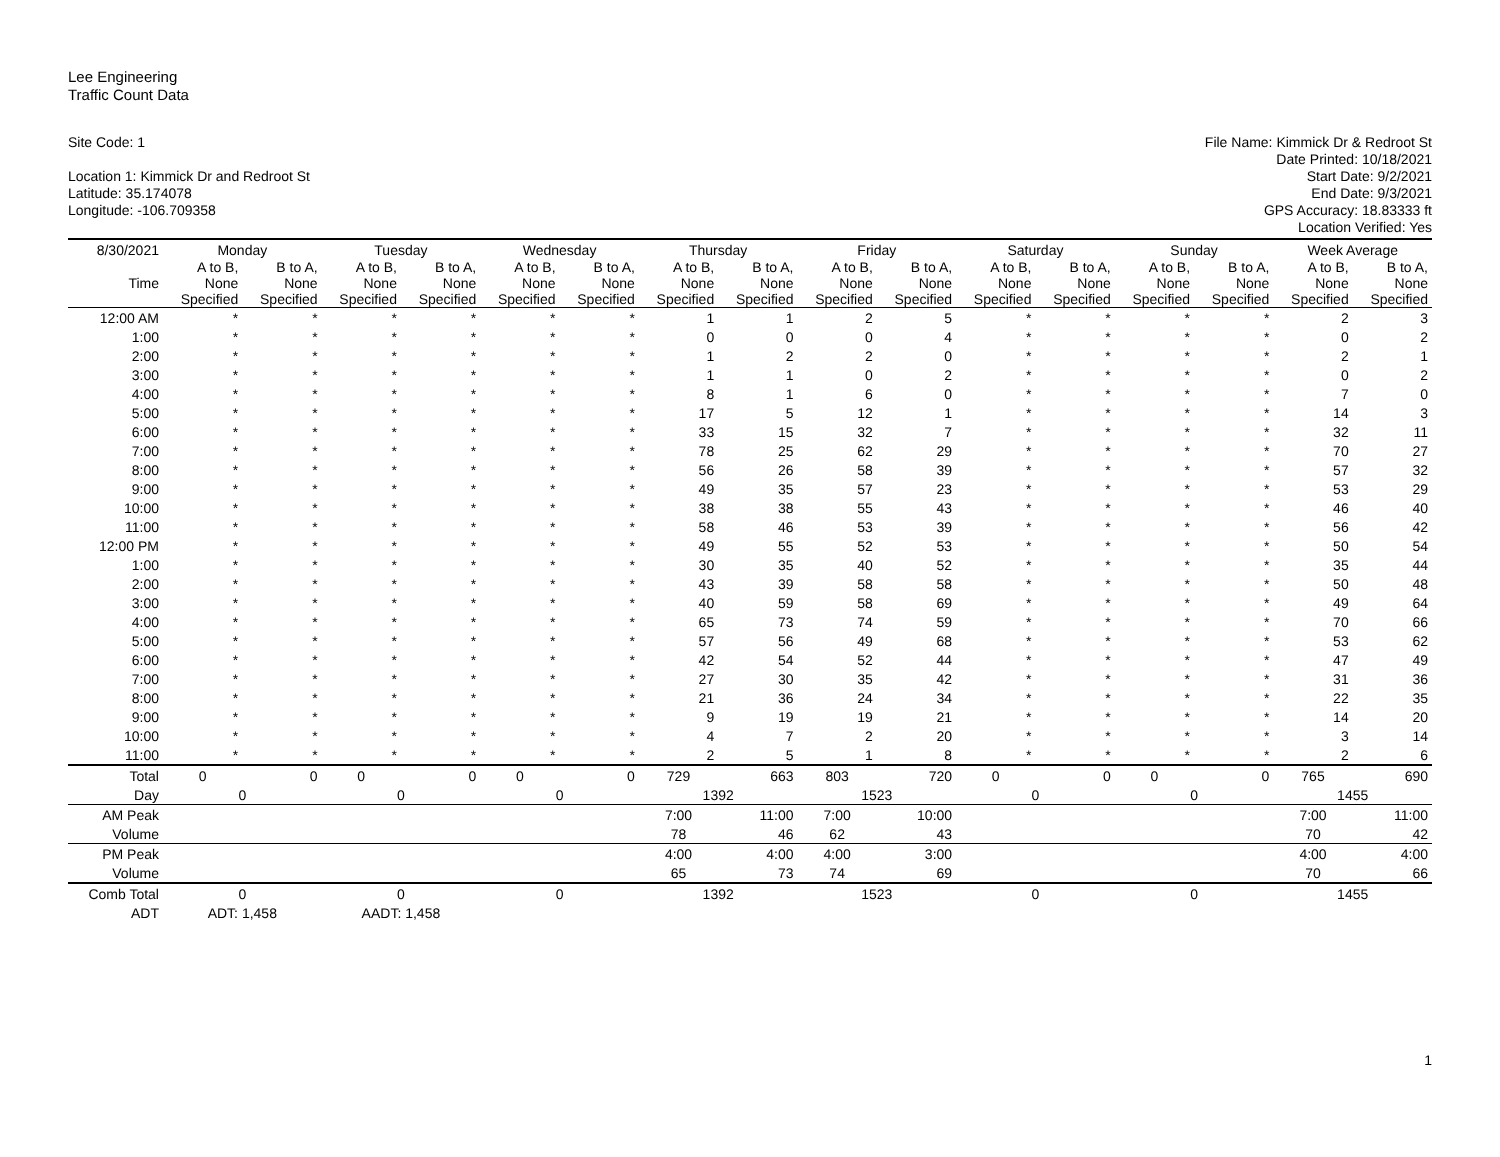Lee Engineering
Traffic Count Data
Site Code: 1
Location 1: Kimmick Dr and Redroot St
Latitude: 35.174078
Longitude: -106.709358
File Name: Kimmick Dr & Redroot St
Date Printed: 10/18/2021
Start Date: 9/2/2021
End Date: 9/3/2021
GPS Accuracy: 18.83333 ft
Location Verified: Yes
| 8/30/2021 | Monday | | Tuesday | | Wednesday | | Thursday | | Friday | | Saturday | | Sunday | | Week Average | |
| --- | --- | --- | --- | --- | --- | --- | --- | --- | --- | --- | --- | --- | --- | --- | --- | --- |
| Time | A to B, None Specified | B to A, None Specified | A to B, None Specified | B to A, None Specified | A to B, None Specified | B to A, None Specified | A to B, None Specified | B to A, None Specified | A to B, None Specified | B to A, None Specified | A to B, None Specified | B to A, None Specified | A to B, None Specified | B to A, None Specified | A to B, None Specified | B to A, None Specified |
| 12:00 AM | * | * | * | * | * | * | 1 | 1 | 2 | 5 | * | * | * | * | 2 | 3 |
| 1:00 | * | * | * | * | * | * | 0 | 0 | 0 | 4 | * | * | * | * | 0 | 2 |
| 2:00 | * | * | * | * | * | * | 1 | 2 | 2 | 0 | * | * | * | * | 2 | 1 |
| 3:00 | * | * | * | * | * | * | 1 | 1 | 0 | 2 | * | * | * | * | 0 | 2 |
| 4:00 | * | * | * | * | * | * | 8 | 1 | 6 | 0 | * | * | * | * | 7 | 0 |
| 5:00 | * | * | * | * | * | * | 17 | 5 | 12 | 1 | * | * | * | * | 14 | 3 |
| 6:00 | * | * | * | * | * | * | 33 | 15 | 32 | 7 | * | * | * | * | 32 | 11 |
| 7:00 | * | * | * | * | * | * | 78 | 25 | 62 | 29 | * | * | * | * | 70 | 27 |
| 8:00 | * | * | * | * | * | * | 56 | 26 | 58 | 39 | * | * | * | * | 57 | 32 |
| 9:00 | * | * | * | * | * | * | 49 | 35 | 57 | 23 | * | * | * | * | 53 | 29 |
| 10:00 | * | * | * | * | * | * | 38 | 38 | 55 | 43 | * | * | * | * | 46 | 40 |
| 11:00 | * | * | * | * | * | * | 58 | 46 | 53 | 39 | * | * | * | * | 56 | 42 |
| 12:00 PM | * | * | * | * | * | * | 49 | 55 | 52 | 53 | * | * | * | * | 50 | 54 |
| 1:00 | * | * | * | * | * | * | 30 | 35 | 40 | 52 | * | * | * | * | 35 | 44 |
| 2:00 | * | * | * | * | * | * | 43 | 39 | 58 | 58 | * | * | * | * | 50 | 48 |
| 3:00 | * | * | * | * | * | * | 40 | 59 | 58 | 69 | * | * | * | * | 49 | 64 |
| 4:00 | * | * | * | * | * | * | 65 | 73 | 74 | 59 | * | * | * | * | 70 | 66 |
| 5:00 | * | * | * | * | * | * | 57 | 56 | 49 | 68 | * | * | * | * | 53 | 62 |
| 6:00 | * | * | * | * | * | * | 42 | 54 | 52 | 44 | * | * | * | * | 47 | 49 |
| 7:00 | * | * | * | * | * | * | 27 | 30 | 35 | 42 | * | * | * | * | 31 | 36 |
| 8:00 | * | * | * | * | * | * | 21 | 36 | 24 | 34 | * | * | * | * | 22 | 35 |
| 9:00 | * | * | * | * | * | * | 9 | 19 | 19 | 21 | * | * | * | * | 14 | 20 |
| 10:00 | * | * | * | * | * | * | 4 | 7 | 2 | 20 | * | * | * | * | 3 | 14 |
| 11:00 | * | * | * | * | * | * | 2 | 5 | 1 | 8 | * | * | * | * | 2 | 6 |
| Total | 0 | 0 | 0 | 0 | 0 | 0 | 729 | 663 | 803 | 720 | 0 | 0 | 0 | 0 | 765 | 690 |
| Day | 0 | | 0 | | 0 | | 1392 | | 1523 | | 0 | | 0 | | 1455 | |
| AM Peak | | | | | | | 7:00 | 11:00 | 7:00 | 10:00 | | | | | 7:00 | 11:00 |
| Volume | | | | | | | 78 | 46 | 62 | 43 | | | | | 70 | 42 |
| PM Peak | | | | | | | 4:00 | 4:00 | 4:00 | 3:00 | | | | | 4:00 | 4:00 |
| Volume | | | | | | | 65 | 73 | 74 | 69 | | | | | 70 | 66 |
| Comb Total | 0 | | 0 | | 0 | | 1392 | | 1523 | | 0 | | 0 | | 1455 | |
| ADT | ADT: 1,458 | | AADT: 1,458 | | | | | | | | | | | | | |
1